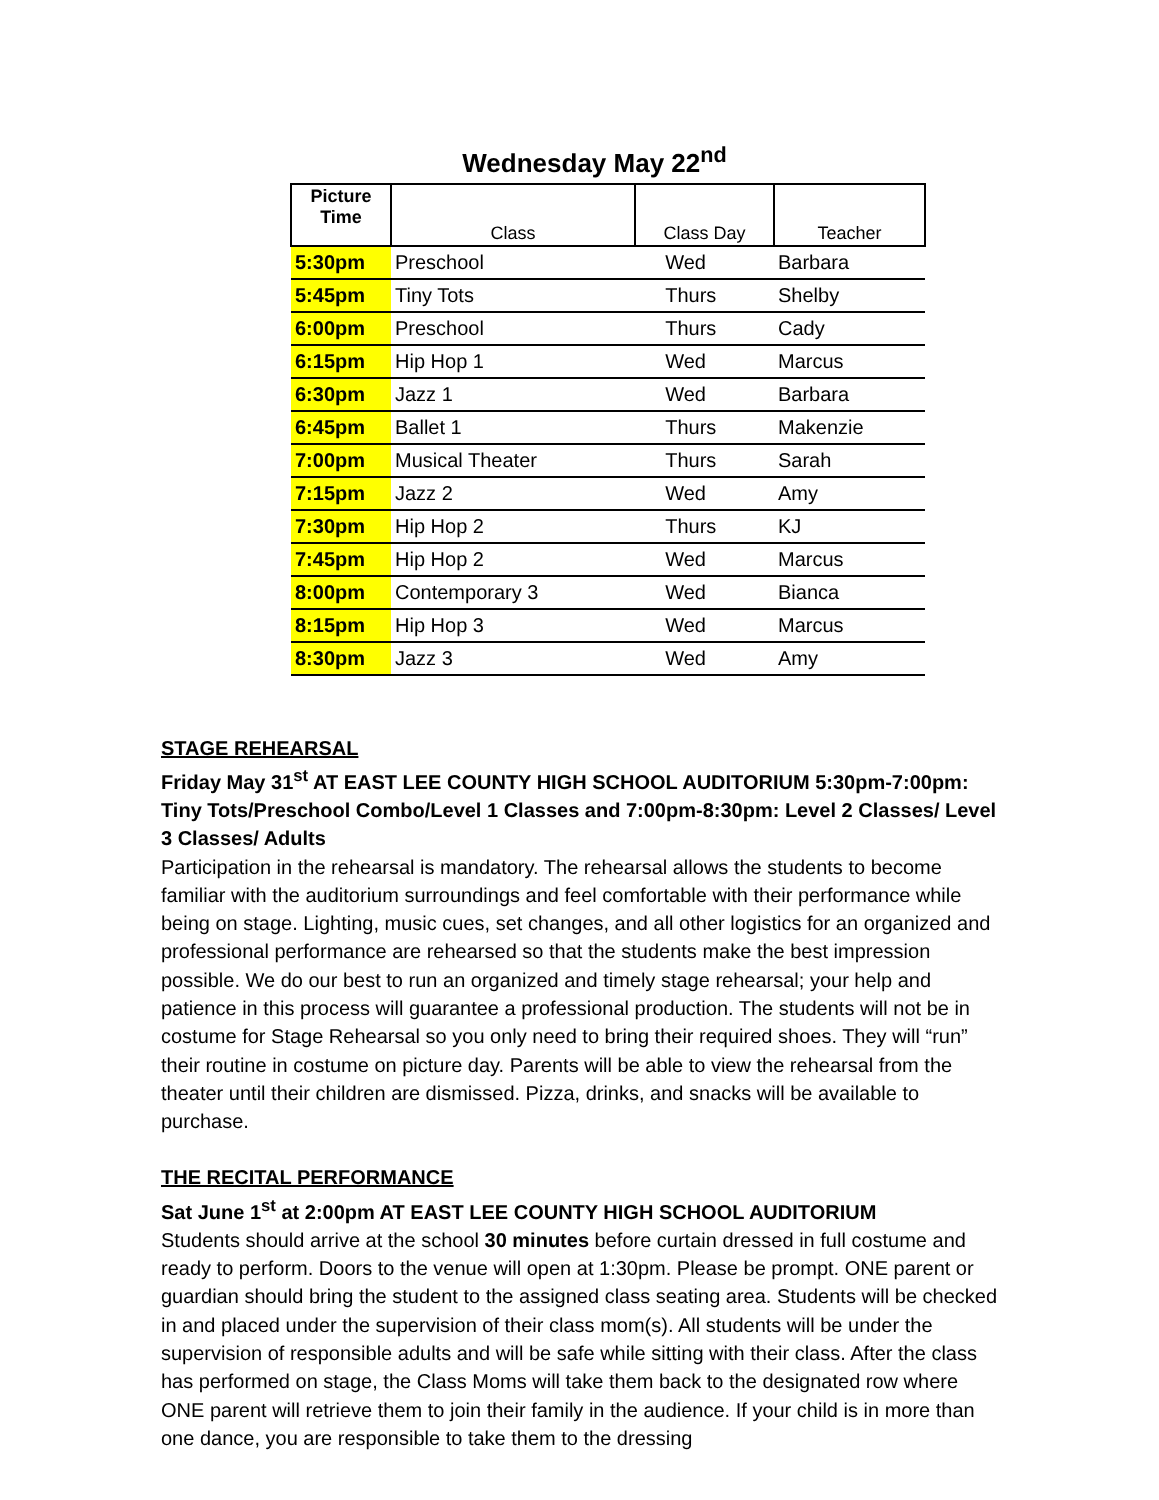Wednesday May 22<sup>nd</sup>
| Picture Time | Class | Class Day | Teacher |
| --- | --- | --- | --- |
| 5:30pm | Preschool | Wed | Barbara |
| 5:45pm | Tiny Tots | Thurs | Shelby |
| 6:00pm | Preschool | Thurs | Cady |
| 6:15pm | Hip Hop 1 | Wed | Marcus |
| 6:30pm | Jazz 1 | Wed | Barbara |
| 6:45pm | Ballet 1 | Thurs | Makenzie |
| 7:00pm | Musical Theater | Thurs | Sarah |
| 7:15pm | Jazz 2 | Wed | Amy |
| 7:30pm | Hip Hop 2 | Thurs | KJ |
| 7:45pm | Hip Hop 2 | Wed | Marcus |
| 8:00pm | Contemporary 3 | Wed | Bianca |
| 8:15pm | Hip Hop 3 | Wed | Marcus |
| 8:30pm | Jazz 3 | Wed | Amy |
STAGE REHEARSAL
Friday May 31<sup>st</sup> AT EAST LEE COUNTY HIGH SCHOOL AUDITORIUM 5:30pm-7:00pm: Tiny Tots/Preschool Combo/Level 1 Classes and 7:00pm-8:30pm: Level 2 Classes/ Level 3 Classes/ Adults
Participation in the rehearsal is mandatory. The rehearsal allows the students to become familiar with the auditorium surroundings and feel comfortable with their performance while being on stage. Lighting, music cues, set changes, and all other logistics for an organized and professional performance are rehearsed so that the students make the best impression possible. We do our best to run an organized and timely stage rehearsal; your help and patience in this process will guarantee a professional production. The students will not be in costume for Stage Rehearsal so you only need to bring their required shoes. They will “run” their routine in costume on picture day. Parents will be able to view the rehearsal from the theater until their children are dismissed. Pizza, drinks, and snacks will be available to purchase.
THE RECITAL PERFORMANCE
Sat June 1<sup>st</sup> at 2:00pm AT EAST LEE COUNTY HIGH SCHOOL AUDITORIUM
Students should arrive at the school 30 minutes before curtain dressed in full costume and ready to perform. Doors to the venue will open at 1:30pm. Please be prompt. ONE parent or guardian should bring the student to the assigned class seating area. Students will be checked in and placed under the supervision of their class mom(s). All students will be under the supervision of responsible adults and will be safe while sitting with their class. After the class has performed on stage, the Class Moms will take them back to the designated row where ONE parent will retrieve them to join their family in the audience. If your child is in more than one dance, you are responsible to take them to the dressing